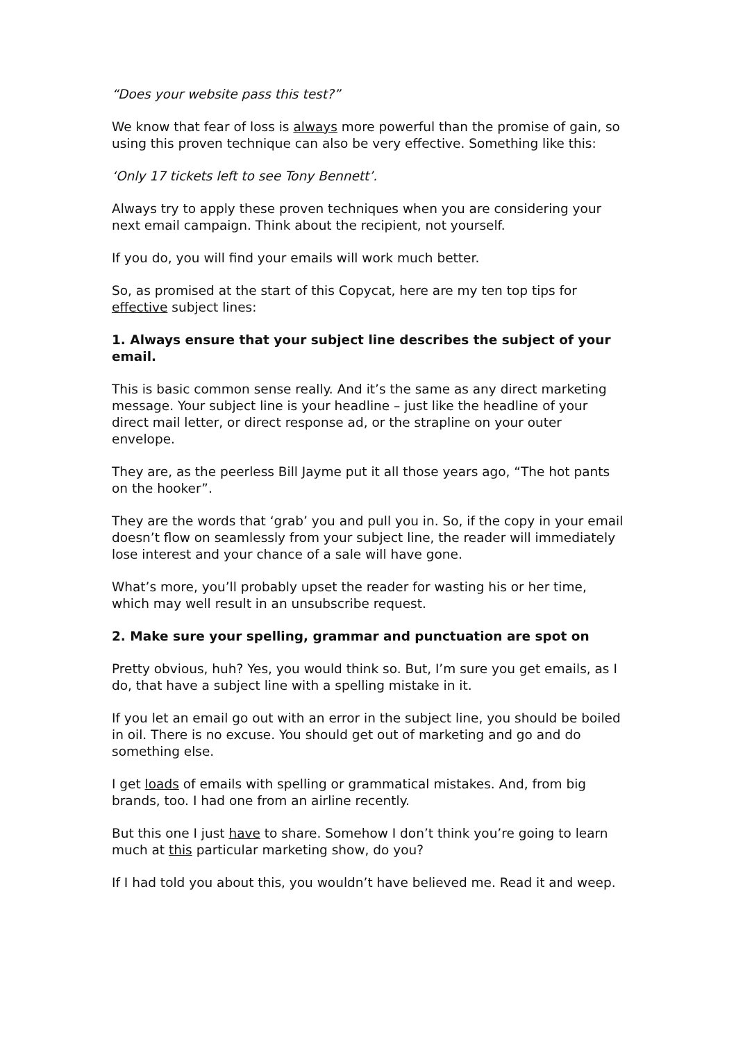“Does your website pass this test?”
We know that fear of loss is always more powerful than the promise of gain, so using this proven technique can also be very effective. Something like this:
‘Only 17 tickets left to see Tony Bennett’.
Always try to apply these proven techniques when you are considering your next email campaign. Think about the recipient, not yourself.
If you do, you will find your emails will work much better.
So, as promised at the start of this Copycat, here are my ten top tips for effective subject lines:
1. Always ensure that your subject line describes the subject of your email.
This is basic common sense really. And it’s the same as any direct marketing message. Your subject line is your headline – just like the headline of your direct mail letter, or direct response ad, or the strapline on your outer envelope.
They are, as the peerless Bill Jayme put it all those years ago, “The hot pants on the hooker”.
They are the words that ‘grab’ you and pull you in. So, if the copy in your email doesn’t flow on seamlessly from your subject line, the reader will immediately lose interest and your chance of a sale will have gone.
What’s more, you’ll probably upset the reader for wasting his or her time, which may well result in an unsubscribe request.
2. Make sure your spelling, grammar and punctuation are spot on
Pretty obvious, huh? Yes, you would think so. But, I’m sure you get emails, as I do, that have a subject line with a spelling mistake in it.
If you let an email go out with an error in the subject line, you should be boiled in oil. There is no excuse. You should get out of marketing and go and do something else.
I get loads of emails with spelling or grammatical mistakes. And, from big brands, too. I had one from an airline recently.
But this one I just have to share. Somehow I don’t think you’re going to learn much at this particular marketing show, do you?
If I had told you about this, you wouldn’t have believed me. Read it and weep.